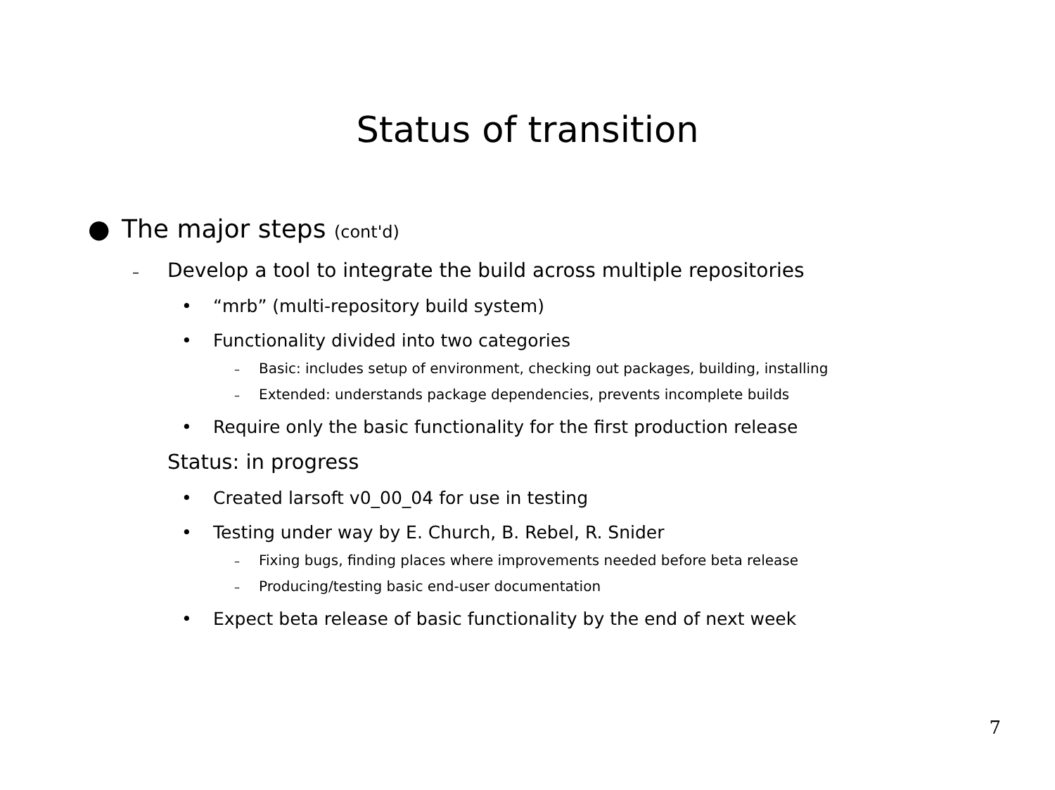Status of transition
● The major steps (cont'd)
– Develop a tool to integrate the build across multiple repositories
• “mrb” (multi-repository build system)
• Functionality divided into two categories
– Basic: includes setup of environment, checking out packages, building, installing
– Extended: understands package dependencies, prevents incomplete builds
• Require only the basic functionality for the first production release
Status: in progress
• Created larsoft v0_00_04 for use in testing
• Testing under way by E. Church, B. Rebel, R. Snider
– Fixing bugs, finding places where improvements needed before beta release
– Producing/testing basic end-user documentation
• Expect beta release of basic functionality by the end of next week
7